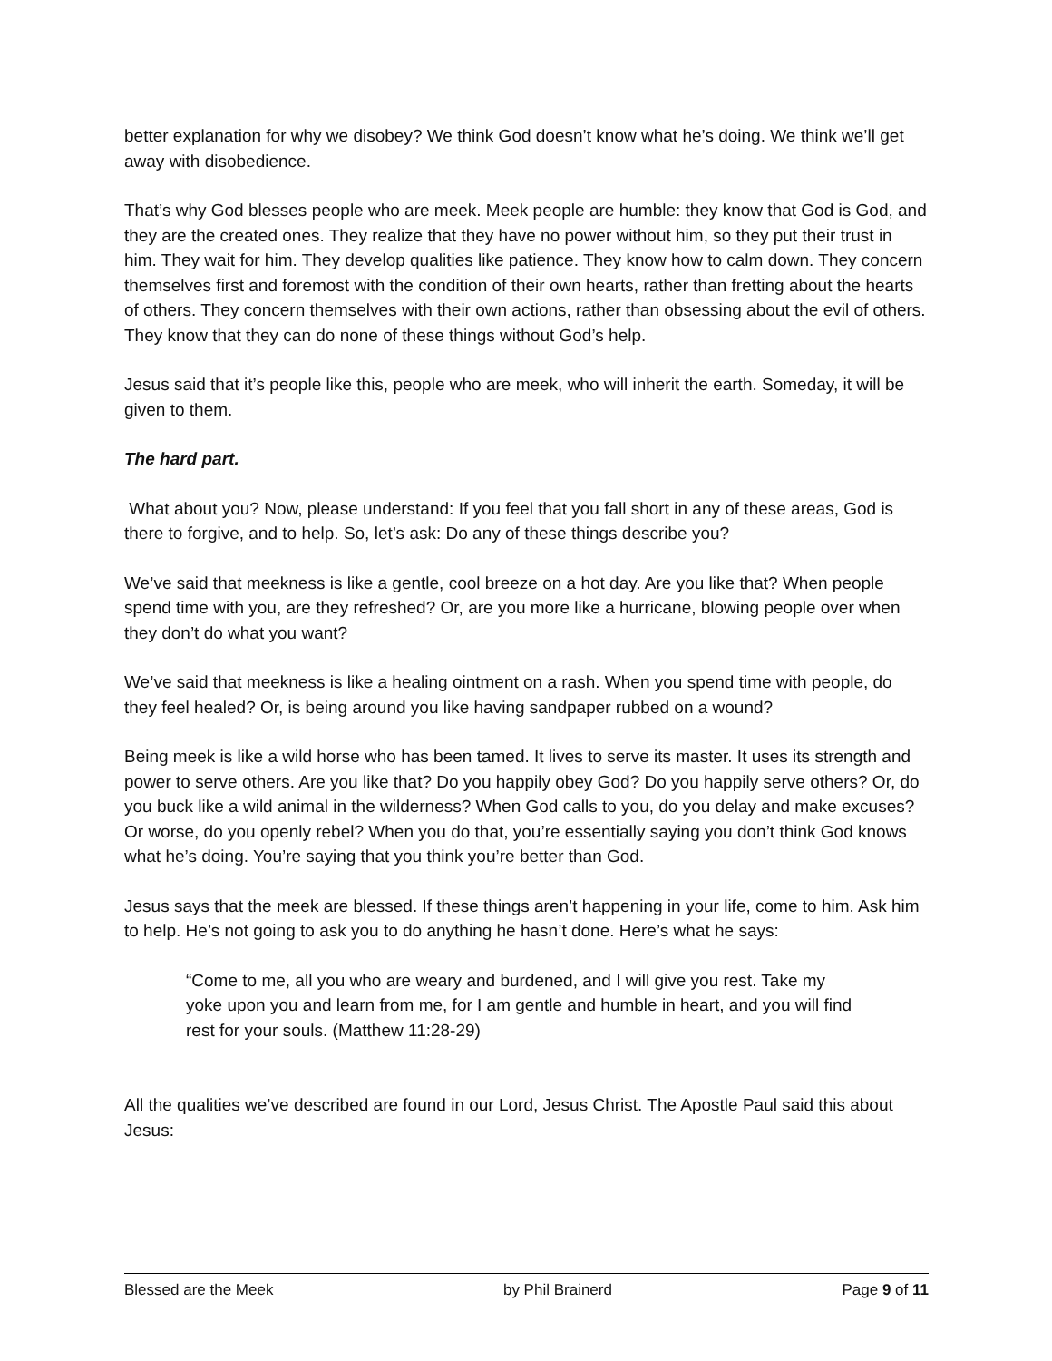better explanation for why we disobey? We think God doesn’t know what he’s doing. We think we’ll get away with disobedience.
That’s why God blesses people who are meek. Meek people are humble: they know that God is God, and they are the created ones. They realize that they have no power without him, so they put their trust in him. They wait for him. They develop qualities like patience. They know how to calm down. They concern themselves first and foremost with the condition of their own hearts, rather than fretting about the hearts of others. They concern themselves with their own actions, rather than obsessing about the evil of others. They know that they can do none of these things without God’s help.
Jesus said that it’s people like this, people who are meek, who will inherit the earth. Someday, it will be given to them.
The hard part.
What about you? Now, please understand: If you feel that you fall short in any of these areas, God is there to forgive, and to help. So, let’s ask: Do any of these things describe you?
We’ve said that meekness is like a gentle, cool breeze on a hot day. Are you like that? When people spend time with you, are they refreshed? Or, are you more like a hurricane, blowing people over when they don’t do what you want?
We’ve said that meekness is like a healing ointment on a rash. When you spend time with people, do they feel healed? Or, is being around you like having sandpaper rubbed on a wound?
Being meek is like a wild horse who has been tamed. It lives to serve its master. It uses its strength and power to serve others. Are you like that? Do you happily obey God? Do you happily serve others? Or, do you buck like a wild animal in the wilderness? When God calls to you, do you delay and make excuses? Or worse, do you openly rebel? When you do that, you’re essentially saying you don’t think God knows what he’s doing. You’re saying that you think you’re better than God.
Jesus says that the meek are blessed. If these things aren’t happening in your life, come to him. Ask him to help. He’s not going to ask you to do anything he hasn’t done. Here’s what he says:
“Come to me, all you who are weary and burdened, and I will give you rest. Take my yoke upon you and learn from me, for I am gentle and humble in heart, and you will find rest for your souls. (Matthew 11:28-29)
All the qualities we’ve described are found in our Lord, Jesus Christ. The Apostle Paul said this about Jesus:
Blessed are the Meek by Phil Brainerd Page 9 of 11